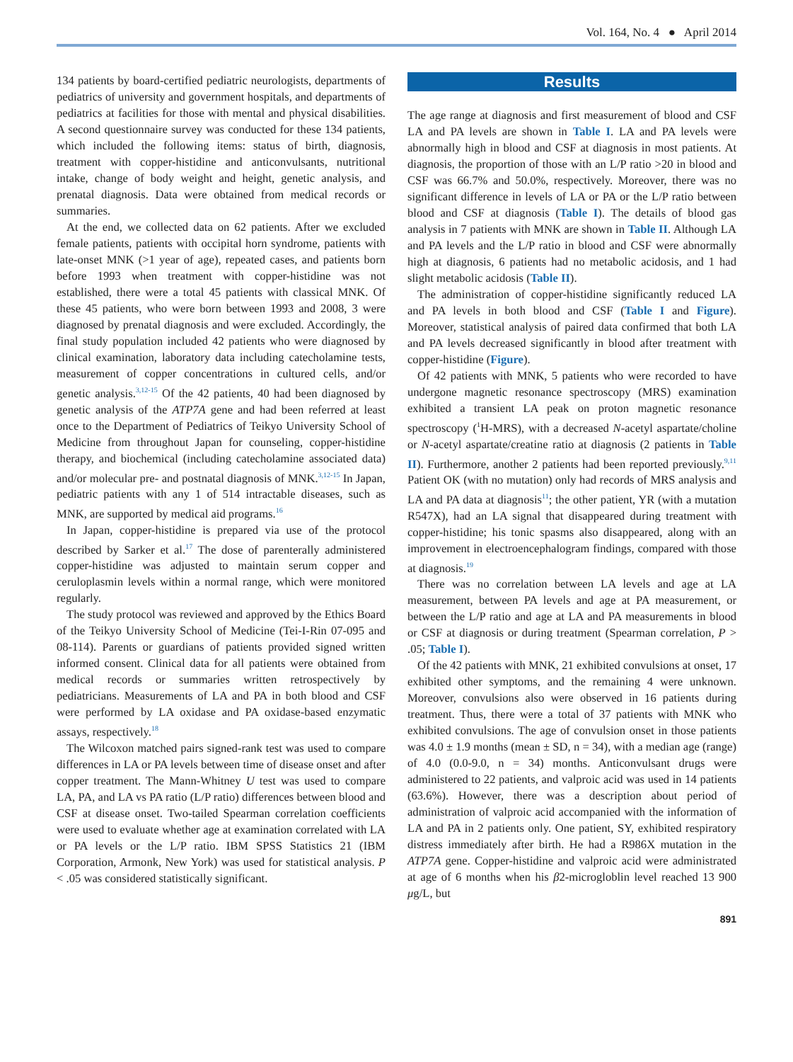Vol. 164, No. 4 ● April 2014
134 patients by board-certified pediatric neurologists, departments of pediatrics of university and government hospitals, and departments of pediatrics at facilities for those with mental and physical disabilities. A second questionnaire survey was conducted for these 134 patients, which included the following items: status of birth, diagnosis, treatment with copper-histidine and anticonvulsants, nutritional intake, change of body weight and height, genetic analysis, and prenatal diagnosis. Data were obtained from medical records or summaries.
At the end, we collected data on 62 patients. After we excluded female patients, patients with occipital horn syndrome, patients with late-onset MNK (>1 year of age), repeated cases, and patients born before 1993 when treatment with copper-histidine was not established, there were a total 45 patients with classical MNK. Of these 45 patients, who were born between 1993 and 2008, 3 were diagnosed by prenatal diagnosis and were excluded. Accordingly, the final study population included 42 patients who were diagnosed by clinical examination, laboratory data including catecholamine tests, measurement of copper concentrations in cultured cells, and/or genetic analysis.<sup>3,12-15</sup> Of the 42 patients, 40 had been diagnosed by genetic analysis of the ATP7A gene and had been referred at least once to the Department of Pediatrics of Teikyo University School of Medicine from throughout Japan for counseling, copper-histidine therapy, and biochemical (including catecholamine associated data) and/or molecular pre- and postnatal diagnosis of MNK.<sup>3,12-15</sup> In Japan, pediatric patients with any 1 of 514 intractable diseases, such as MNK, are supported by medical aid programs.<sup>16</sup>
In Japan, copper-histidine is prepared via use of the protocol described by Sarker et al.<sup>17</sup> The dose of parenterally administered copper-histidine was adjusted to maintain serum copper and ceruloplasmin levels within a normal range, which were monitored regularly.
The study protocol was reviewed and approved by the Ethics Board of the Teikyo University School of Medicine (Tei-I-Rin 07-095 and 08-114). Parents or guardians of patients provided signed written informed consent. Clinical data for all patients were obtained from medical records or summaries written retrospectively by pediatricians. Measurements of LA and PA in both blood and CSF were performed by LA oxidase and PA oxidase-based enzymatic assays, respectively.<sup>18</sup>
The Wilcoxon matched pairs signed-rank test was used to compare differences in LA or PA levels between time of disease onset and after copper treatment. The Mann-Whitney U test was used to compare LA, PA, and LA vs PA ratio (L/P ratio) differences between blood and CSF at disease onset. Two-tailed Spearman correlation coefficients were used to evaluate whether age at examination correlated with LA or PA levels or the L/P ratio. IBM SPSS Statistics 21 (IBM Corporation, Armonk, New York) was used for statistical analysis. P < .05 was considered statistically significant.
Results
The age range at diagnosis and first measurement of blood and CSF LA and PA levels are shown in Table I. LA and PA levels were abnormally high in blood and CSF at diagnosis in most patients. At diagnosis, the proportion of those with an L/P ratio >20 in blood and CSF was 66.7% and 50.0%, respectively. Moreover, there was no significant difference in levels of LA or PA or the L/P ratio between blood and CSF at diagnosis (Table I). The details of blood gas analysis in 7 patients with MNK are shown in Table II. Although LA and PA levels and the L/P ratio in blood and CSF were abnormally high at diagnosis, 6 patients had no metabolic acidosis, and 1 had slight metabolic acidosis (Table II).
The administration of copper-histidine significantly reduced LA and PA levels in both blood and CSF (Table I and Figure). Moreover, statistical analysis of paired data confirmed that both LA and PA levels decreased significantly in blood after treatment with copper-histidine (Figure).
Of 42 patients with MNK, 5 patients who were recorded to have undergone magnetic resonance spectroscopy (MRS) examination exhibited a transient LA peak on proton magnetic resonance spectroscopy (<sup>1</sup>H-MRS), with a decreased N-acetyl aspartate/choline or N-acetyl aspartate/creatine ratio at diagnosis (2 patients in Table II). Furthermore, another 2 patients had been reported previously.<sup>9,11</sup> Patient OK (with no mutation) only had records of MRS analysis and LA and PA data at diagnosis<sup>11</sup>; the other patient, YR (with a mutation R547X), had an LA signal that disappeared during treatment with copper-histidine; his tonic spasms also disappeared, along with an improvement in electroencephalogram findings, compared with those at diagnosis.<sup>19</sup>
There was no correlation between LA levels and age at LA measurement, between PA levels and age at PA measurement, or between the L/P ratio and age at LA and PA measurements in blood or CSF at diagnosis or during treatment (Spearman correlation, P > .05; Table I).
Of the 42 patients with MNK, 21 exhibited convulsions at onset, 17 exhibited other symptoms, and the remaining 4 were unknown. Moreover, convulsions also were observed in 16 patients during treatment. Thus, there were a total of 37 patients with MNK who exhibited convulsions. The age of convulsion onset in those patients was 4.0 ± 1.9 months (mean ± SD, n = 34), with a median age (range) of 4.0 (0.0-9.0, n = 34) months. Anticonvulsant drugs were administered to 22 patients, and valproic acid was used in 14 patients (63.6%). However, there was a description about period of administration of valproic acid accompanied with the information of LA and PA in 2 patients only. One patient, SY, exhibited respiratory distress immediately after birth. He had a R986X mutation in the ATP7A gene. Copper-histidine and valproic acid were administrated at age of 6 months when his β2-microgloblin level reached 13 900 μg/L, but
891